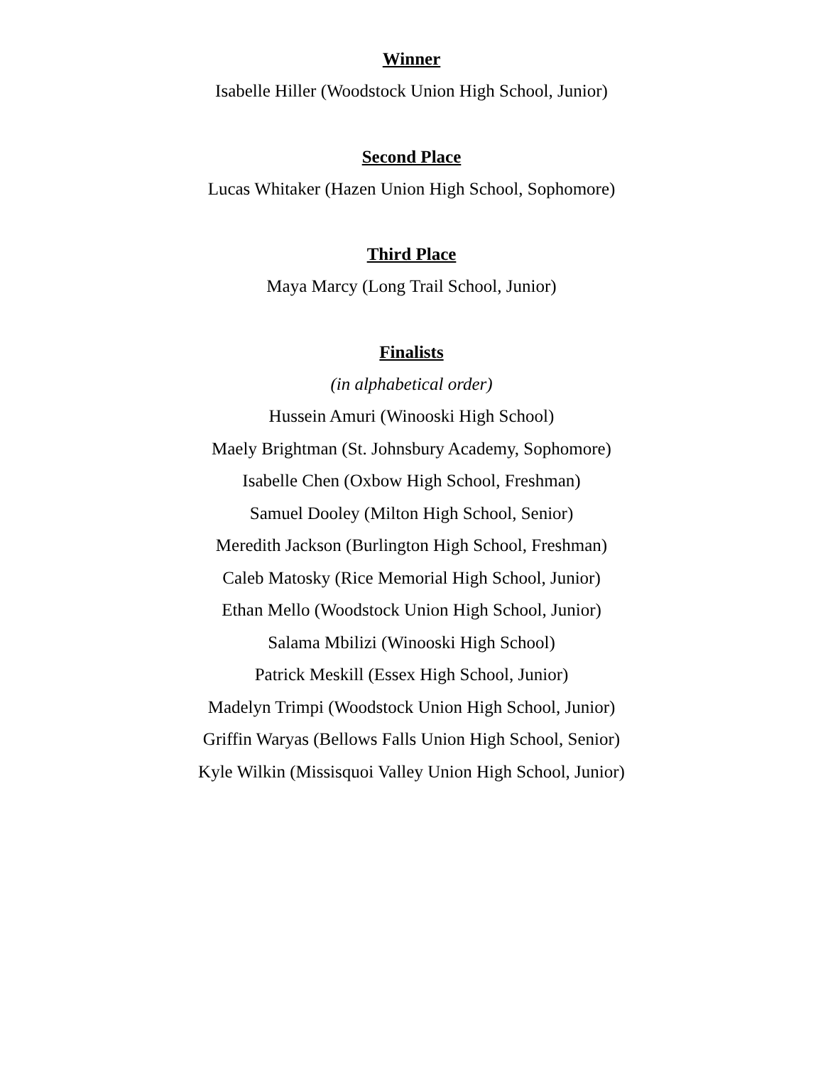Winner
Isabelle Hiller (Woodstock Union High School, Junior)
Second Place
Lucas Whitaker (Hazen Union High School, Sophomore)
Third Place
Maya Marcy (Long Trail School, Junior)
Finalists
(in alphabetical order)
Hussein Amuri (Winooski High School)
Maely Brightman (St. Johnsbury Academy, Sophomore)
Isabelle Chen (Oxbow High School, Freshman)
Samuel Dooley (Milton High School, Senior)
Meredith Jackson (Burlington High School, Freshman)
Caleb Matosky (Rice Memorial High School, Junior)
Ethan Mello (Woodstock Union High School, Junior)
Salama Mbilizi (Winooski High School)
Patrick Meskill (Essex High School, Junior)
Madelyn Trimpi (Woodstock Union High School, Junior)
Griffin Waryas (Bellows Falls Union High School, Senior)
Kyle Wilkin (Missisquoi Valley Union High School, Junior)